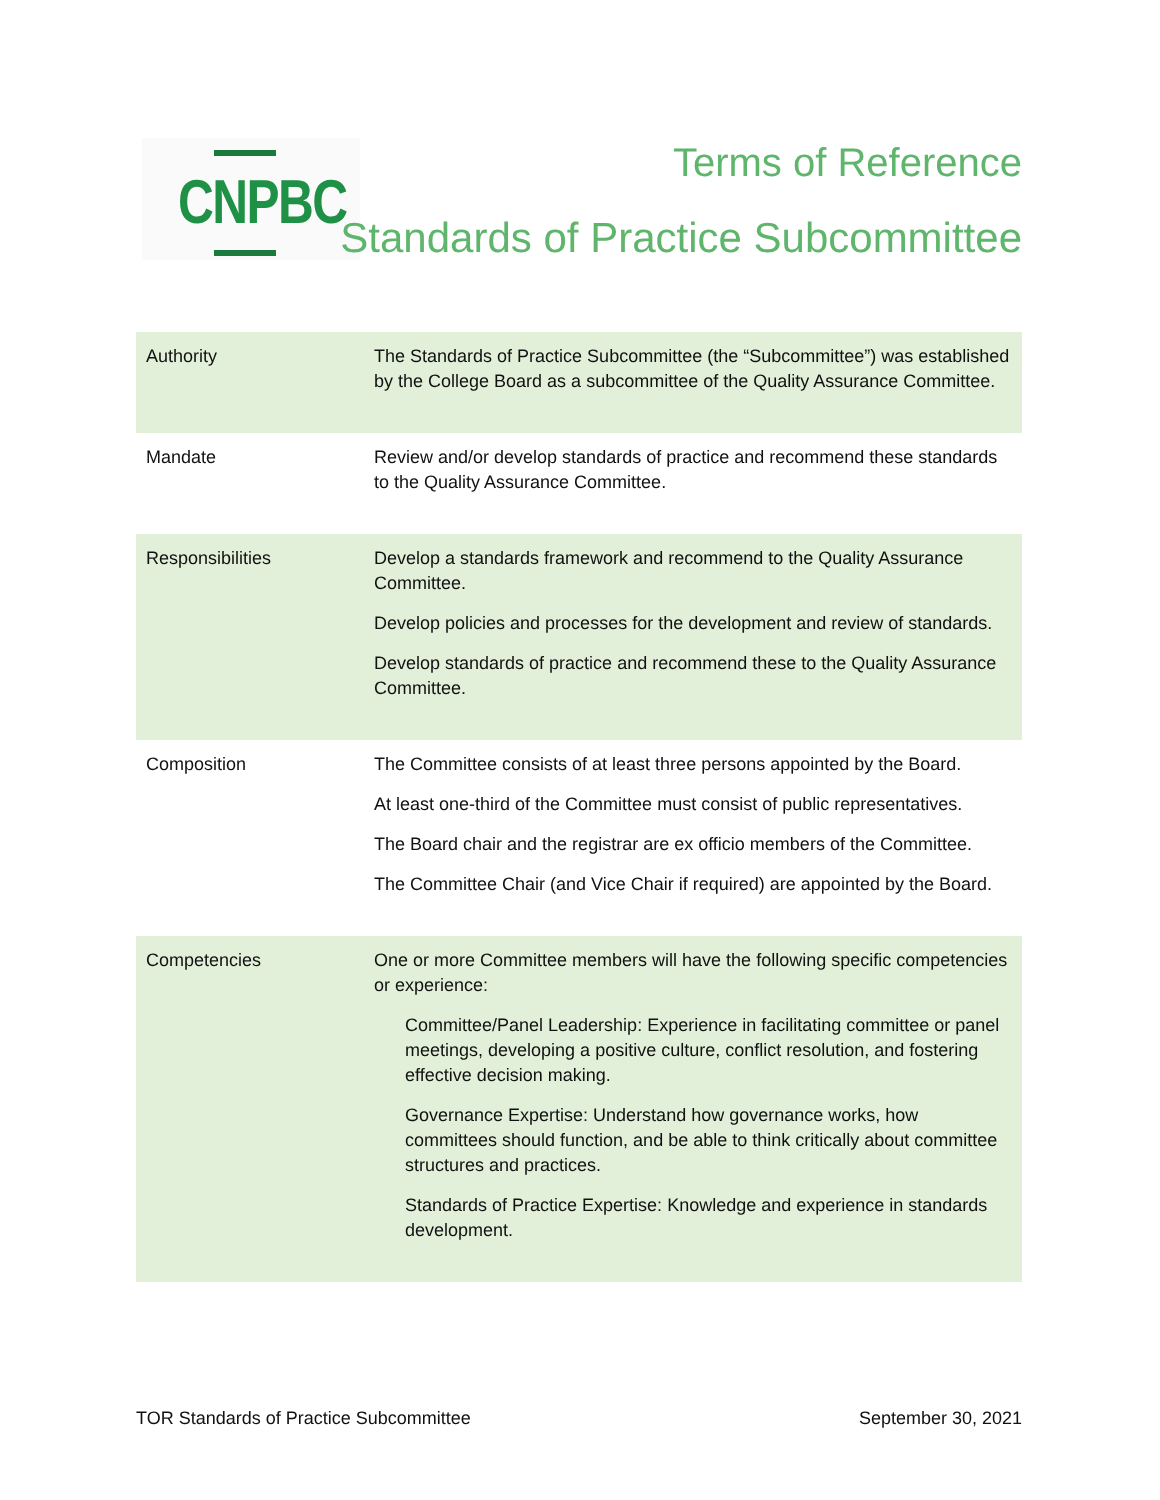CNPBC Terms of Reference
Standards of Practice Subcommittee
| Authority | The Standards of Practice Subcommittee (the “Subcommittee”) was established by the College Board as a subcommittee of the Quality Assurance Committee. |
| Mandate | Review and/or develop standards of practice and recommend these standards to the Quality Assurance Committee. |
| Responsibilities | Develop a standards framework and recommend to the Quality Assurance Committee. Develop policies and processes for the development and review of standards. Develop standards of practice and recommend these to the Quality Assurance Committee. |
| Composition | The Committee consists of at least three persons appointed by the Board. At least one-third of the Committee must consist of public representatives. The Board chair and the registrar are ex officio members of the Committee. The Committee Chair (and Vice Chair if required) are appointed by the Board. |
| Competencies | One or more Committee members will have the following specific competencies or experience: Committee/Panel Leadership: Experience in facilitating committee or panel meetings, developing a positive culture, conflict resolution, and fostering effective decision making. Governance Expertise: Understand how governance works, how committees should function, and be able to think critically about committee structures and practices. Standards of Practice Expertise: Knowledge and experience in standards development. |
TOR Standards of Practice Subcommittee September 30, 2021